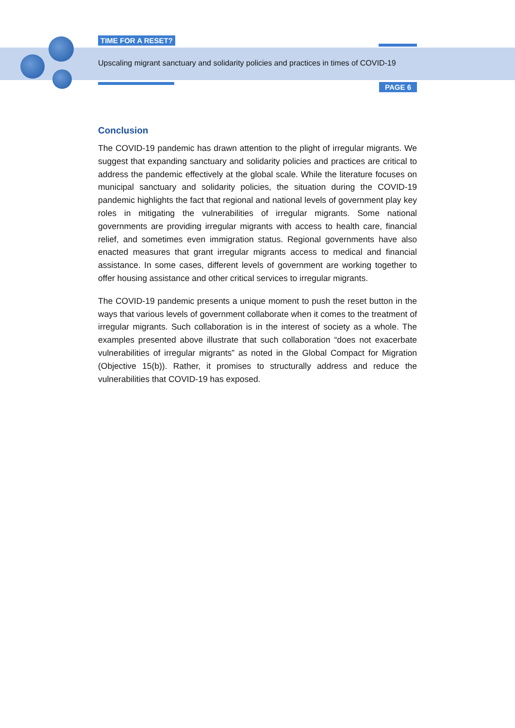TIME FOR A RESET?
Upscaling migrant sanctuary and solidarity policies and practices in times of COVID-19
PAGE 6
Conclusion
The COVID-19 pandemic has drawn attention to the plight of irregular migrants. We suggest that expanding sanctuary and solidarity policies and practices are critical to address the pandemic effectively at the global scale. While the literature focuses on municipal sanctuary and solidarity policies, the situation during the COVID-19 pandemic highlights the fact that regional and national levels of government play key roles in mitigating the vulnerabilities of irregular migrants. Some national governments are providing irregular migrants with access to health care, financial relief, and sometimes even immigration status. Regional governments have also enacted measures that grant irregular migrants access to medical and financial assistance. In some cases, different levels of government are working together to offer housing assistance and other critical services to irregular migrants.
The COVID-19 pandemic presents a unique moment to push the reset button in the ways that various levels of government collaborate when it comes to the treatment of irregular migrants. Such collaboration is in the interest of society as a whole. The examples presented above illustrate that such collaboration “does not exacerbate vulnerabilities of irregular migrants” as noted in the Global Compact for Migration (Objective 15(b)). Rather, it promises to structurally address and reduce the vulnerabilities that COVID-19 has exposed.